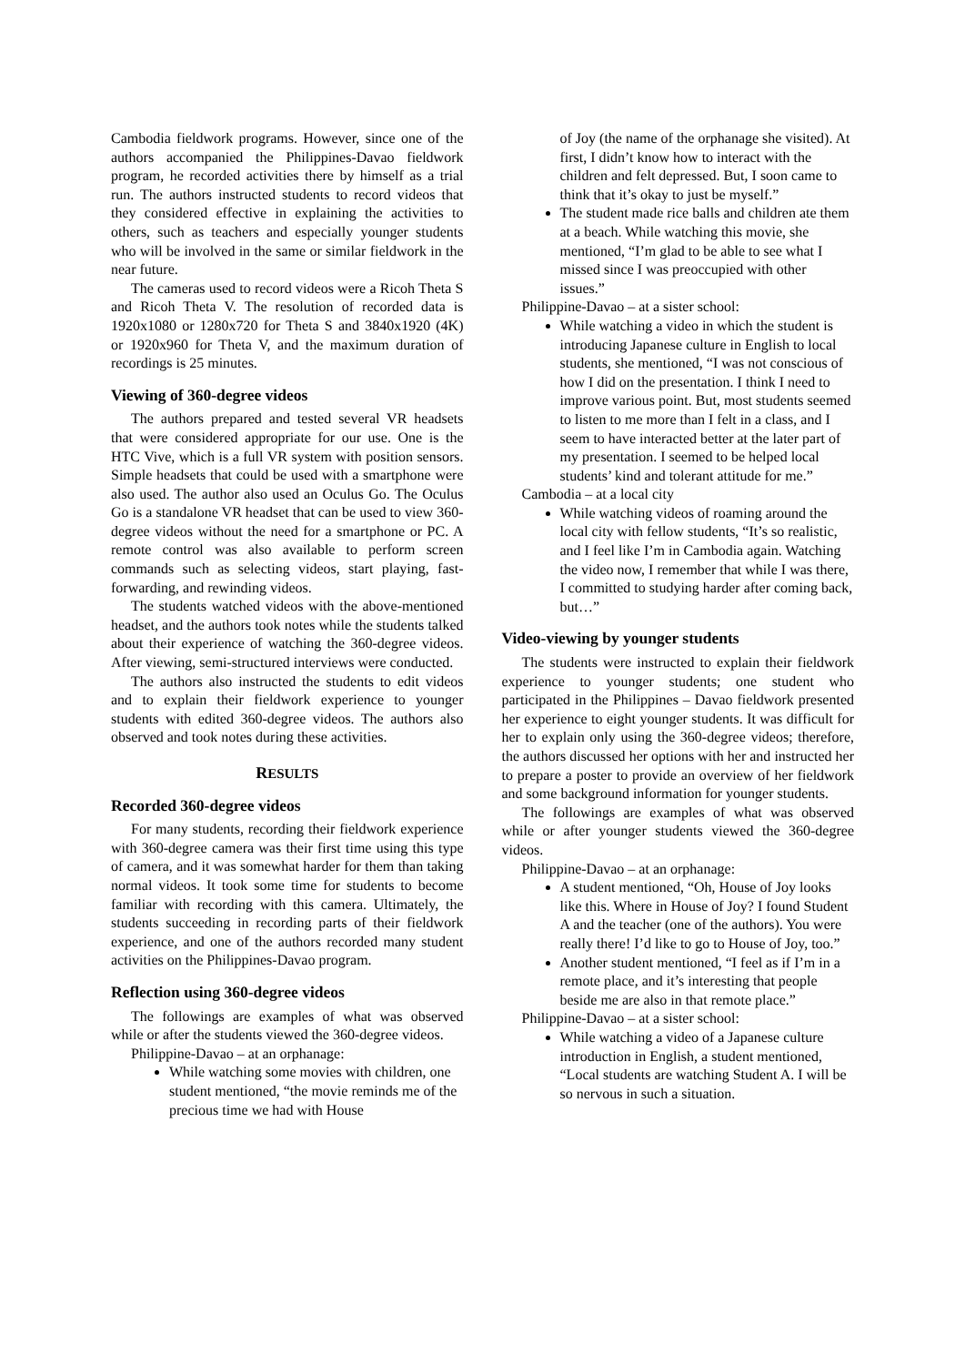Cambodia fieldwork programs. However, since one of the authors accompanied the Philippines-Davao fieldwork program, he recorded activities there by himself as a trial run. The authors instructed students to record videos that they considered effective in explaining the activities to others, such as teachers and especially younger students who will be involved in the same or similar fieldwork in the near future.
The cameras used to record videos were a Ricoh Theta S and Ricoh Theta V. The resolution of recorded data is 1920x1080 or 1280x720 for Theta S and 3840x1920 (4K) or 1920x960 for Theta V, and the maximum duration of recordings is 25 minutes.
Viewing of 360-degree videos
The authors prepared and tested several VR headsets that were considered appropriate for our use. One is the HTC Vive, which is a full VR system with position sensors. Simple headsets that could be used with a smartphone were also used. The author also used an Oculus Go. The Oculus Go is a standalone VR headset that can be used to view 360-degree videos without the need for a smartphone or PC. A remote control was also available to perform screen commands such as selecting videos, start playing, fast-forwarding, and rewinding videos.
The students watched videos with the above-mentioned headset, and the authors took notes while the students talked about their experience of watching the 360-degree videos. After viewing, semi-structured interviews were conducted.
The authors also instructed the students to edit videos and to explain their fieldwork experience to younger students with edited 360-degree videos. The authors also observed and took notes during these activities.
RESULTS
Recorded 360-degree videos
For many students, recording their fieldwork experience with 360-degree camera was their first time using this type of camera, and it was somewhat harder for them than taking normal videos. It took some time for students to become familiar with recording with this camera. Ultimately, the students succeeding in recording parts of their fieldwork experience, and one of the authors recorded many student activities on the Philippines-Davao program.
Reflection using 360-degree videos
The followings are examples of what was observed while or after the students viewed the 360-degree videos.
Philippine-Davao – at an orphanage:
While watching some movies with children, one student mentioned, “the movie reminds me of the precious time we had with House
of Joy (the name of the orphanage she visited). At first, I didn’t know how to interact with the children and felt depressed. But, I soon came to think that it’s okay to just be myself.”
The student made rice balls and children ate them at a beach. While watching this movie, she mentioned, “I’m glad to be able to see what I missed since I was preoccupied with other issues.”
Philippine-Davao – at a sister school:
While watching a video in which the student is introducing Japanese culture in English to local students, she mentioned, “I was not conscious of how I did on the presentation. I think I need to improve various point. But, most students seemed to listen to me more than I felt in a class, and I seem to have interacted better at the later part of my presentation. I seemed to be helped local students’ kind and tolerant attitude for me.”
Cambodia – at a local city
While watching videos of roaming around the local city with fellow students, “It’s so realistic, and I feel like I’m in Cambodia again. Watching the video now, I remember that while I was there, I committed to studying harder after coming back, but…”
Video-viewing by younger students
The students were instructed to explain their fieldwork experience to younger students; one student who participated in the Philippines – Davao fieldwork presented her experience to eight younger students. It was difficult for her to explain only using the 360-degree videos; therefore, the authors discussed her options with her and instructed her to prepare a poster to provide an overview of her fieldwork and some background information for younger students.
The followings are examples of what was observed while or after younger students viewed the 360-degree videos.
Philippine-Davao – at an orphanage:
A student mentioned, “Oh, House of Joy looks like this. Where in House of Joy? I found Student A and the teacher (one of the authors). You were really there! I’d like to go to House of Joy, too.”
Another student mentioned, “I feel as if I’m in a remote place, and it’s interesting that people beside me are also in that remote place.”
Philippine-Davao – at a sister school:
While watching a video of a Japanese culture introduction in English, a student mentioned, “Local students are watching Student A. I will be so nervous in such a situation.